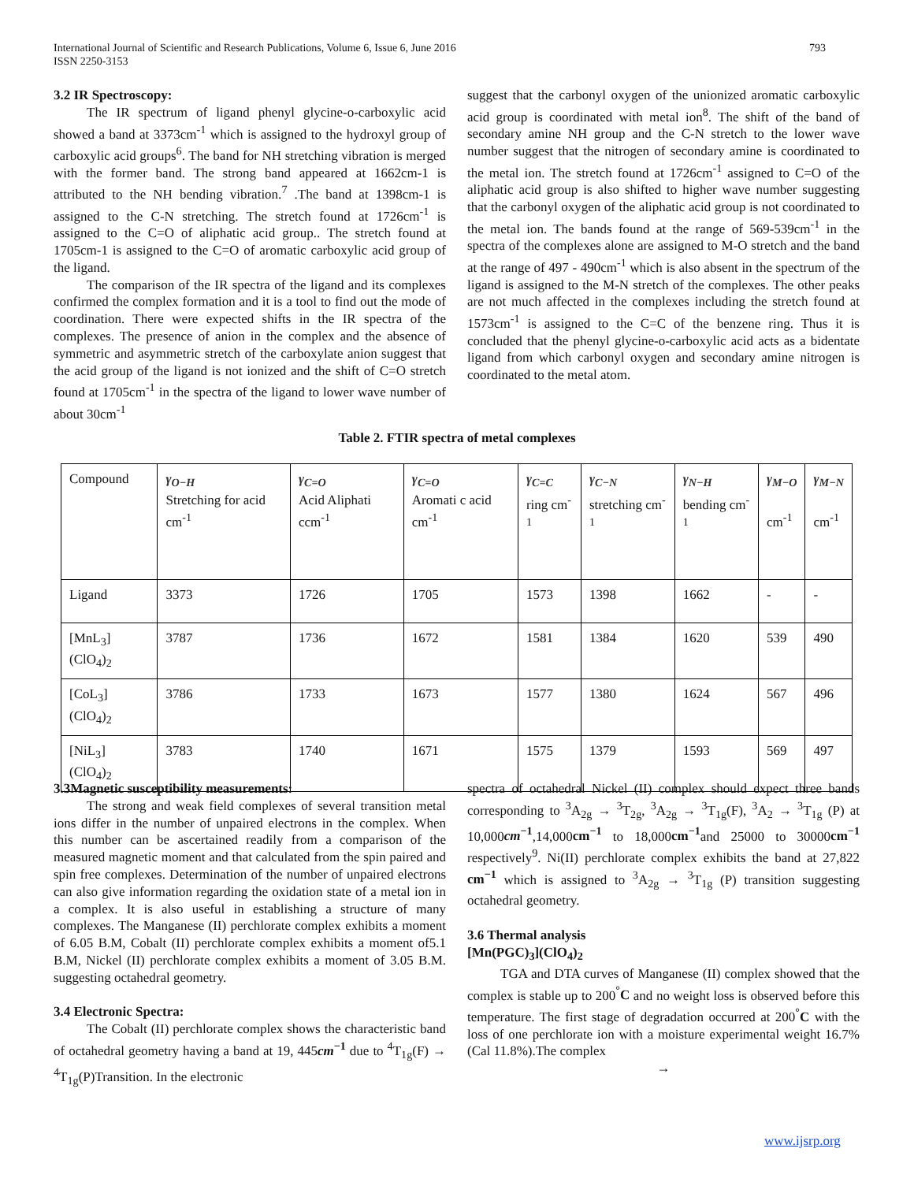793 International Journal of Scientific and Research Publications, Volume 6, Issue 6, June 2016
ISSN 2250-3153
3.2 IR Spectroscopy:
The IR spectrum of ligand phenyl glycine-o-carboxylic acid showed a band at 3373cm<sup>-1</sup> which is assigned to the hydroxyl group of carboxylic acid groups<sup>6</sup>. The band for NH stretching vibration is merged with the former band. The strong band appeared at 1662cm-1 is attributed to the NH bending vibration.<sup>7</sup> .The band at 1398cm-1 is assigned to the C-N stretching. The stretch found at 1726cm<sup>-1</sup> is assigned to the C=O of aliphatic acid group.. The stretch found at 1705cm-1 is assigned to the C=O of aromatic carboxylic acid group of the ligand.
The comparison of the IR spectra of the ligand and its complexes confirmed the complex formation and it is a tool to find out the mode of coordination. There were expected shifts in the IR spectra of the complexes. The presence of anion in the complex and the absence of symmetric and asymmetric stretch of the carboxylate anion suggest that the acid group of the ligand is not ionized and the shift of C=O stretch found at 1705cm<sup>-1</sup> in the spectra of the ligand to lower wave number of about 30cm<sup>-1</sup>
suggest that the carbonyl oxygen of the unionized aromatic carboxylic acid group is coordinated with metal ion<sup>8</sup>. The shift of the band of secondary amine NH group and the C-N stretch to the lower wave number suggest that the nitrogen of secondary amine is coordinated to the metal ion. The stretch found at 1726cm<sup>-1</sup> assigned to C=O of the aliphatic acid group is also shifted to higher wave number suggesting that the carbonyl oxygen of the aliphatic acid group is not coordinated to the metal ion. The bands found at the range of 569-539cm<sup>-1</sup> in the spectra of the complexes alone are assigned to M-O stretch and the band at the range of 497 - 490cm<sup>-1</sup> which is also absent in the spectrum of the ligand is assigned to the M-N stretch of the complexes. The other peaks are not much affected in the complexes including the stretch found at 1573cm<sup>-1</sup> is assigned to the C=C of the benzene ring. Thus it is concluded that the phenyl glycine-o-carboxylic acid acts as a bidentate ligand from which carbonyl oxygen and secondary amine nitrogen is coordinated to the metal atom.
Table 2. FTIR spectra of metal complexes
| Compound | γ<sub>O−H</sub> Stretching for acid cm<sup>-1</sup> | γ<sub>C=O</sub> Acid Aliphati ccm<sup>-1</sup> | γ<sub>C=O</sub> Aromati c acid cm<sup>-1</sup> | γ<sub>C=C</sub> ring cm<sup>-1</sup> | γ<sub>C−N</sub> stretching cm<sup>-1</sup> | γ<sub>N−H</sub> bending cm<sup>-1</sup> | γ<sub>M−O</sub> cm<sup>-1</sup> | γ<sub>M−N</sub> cm<sup>-1</sup> |
| --- | --- | --- | --- | --- | --- | --- | --- | --- |
| Ligand | 3373 | 1726 | 1705 | 1573 | 1398 | 1662 | - | - |
| [MnL<sub>3</sub>](ClO<sub>4</sub>)<sub>2</sub> | 3787 | 1736 | 1672 | 1581 | 1384 | 1620 | 539 | 490 |
| [CoL<sub>3</sub>] (ClO<sub>4</sub>)<sub>2</sub> | 3786 | 1733 | 1673 | 1577 | 1380 | 1624 | 567 | 496 |
| [NiL<sub>3</sub>] (ClO<sub>4</sub>)<sub>2</sub> | 3783 | 1740 | 1671 | 1575 | 1379 | 1593 | 569 | 497 |
3.3Magnetic susceptibility measurements:
The strong and weak field complexes of several transition metal ions differ in the number of unpaired electrons in the complex. When this number can be ascertained readily from a comparison of the measured magnetic moment and that calculated from the spin paired and spin free complexes. Determination of the number of unpaired electrons can also give information regarding the oxidation state of a metal ion in a complex. It is also useful in establishing a structure of many complexes. The Manganese (II) perchlorate complex exhibits a moment of 6.05 B.M, Cobalt (II) perchlorate complex exhibits a moment of5.1 B.M, Nickel (II) perchlorate complex exhibits a moment of 3.05 B.M. suggesting octahedral geometry.
3.4 Electronic Spectra:
The Cobalt (II) perchlorate complex shows the characteristic band of octahedral geometry having a band at 19, 445cm<sup>−1</sup> due to <sup>4</sup>T<sub>1g</sub>(F) → <sup>4</sup>T<sub>1g</sub>(P)Transition. In the electronic
spectra of octahedral Nickel (II) complex should expect three bands corresponding to <sup>3</sup>A<sub>2g</sub> → <sup>3</sup>T<sub>2g</sub>, <sup>3</sup>A<sub>2g</sub> → <sup>3</sup>T<sub>1g</sub>(F), <sup>3</sup>A<sub>2</sub> → <sup>3</sup>T<sub>1g</sub> (P) at 10,000cm<sup>−1</sup>,14,000cm<sup>−1</sup> to 18,000cm<sup>−1</sup>and 25000 to 30000cm<sup>−1</sup> respectively<sup>9</sup>. Ni(II) perchlorate complex exhibits the band at 27,822 cm<sup>−1</sup> which is assigned to <sup>3</sup>A<sub>2g</sub> → <sup>3</sup>T<sub>1g</sub> (P) transition suggesting octahedral geometry.
3.6 Thermal analysis
[Mn(PGC)<sub>3</sub>](ClO<sub>4</sub>)<sub>2</sub>
TGA and DTA curves of Manganese (II) complex showed that the complex is stable up to 200<sup>°</sup>C and no weight loss is observed before this temperature. The first stage of degradation occurred at 200<sup>°</sup>C with the loss of one perchlorate ion with a moisture experimental weight 16.7% (Cal 11.8%).The complex
→
www.ijsrp.org